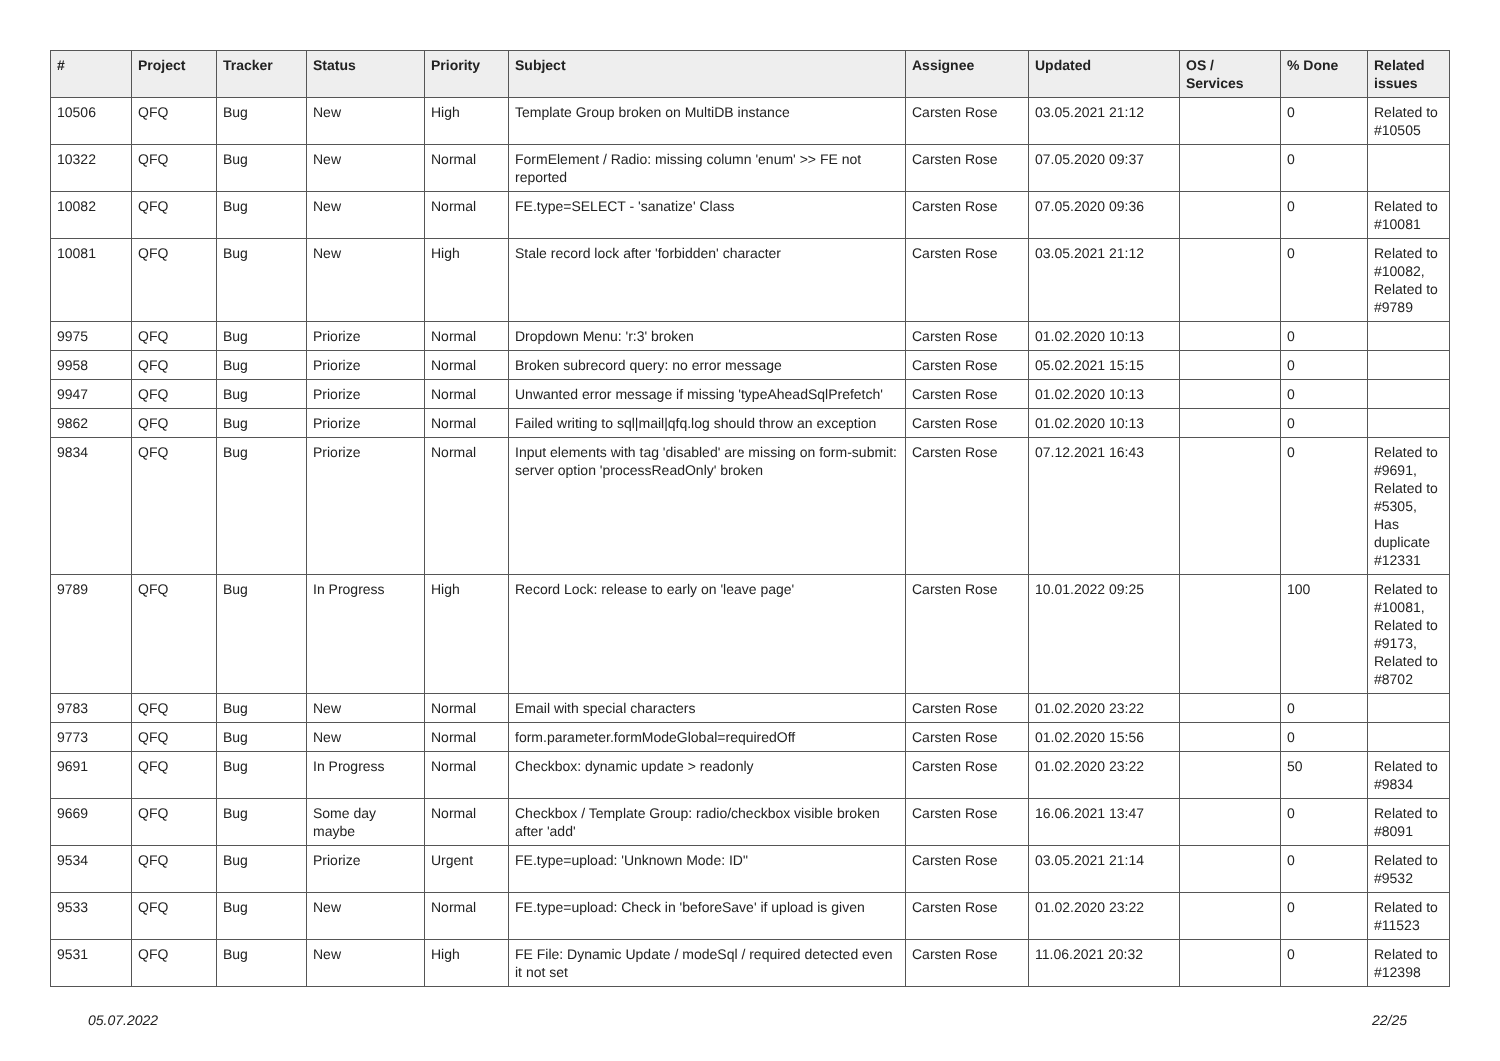| # | Project | Tracker | Status | Priority | Subject | Assignee | Updated | OS / Services | % Done | Related issues |
| --- | --- | --- | --- | --- | --- | --- | --- | --- | --- | --- |
| 10506 | QFQ | Bug | New | High | Template Group broken on MultiDB instance | Carsten Rose | 03.05.2021 21:12 | | 0 | Related to #10505 |
| 10322 | QFQ | Bug | New | Normal | FormElement / Radio: missing column 'enum' >> FE not reported | Carsten Rose | 07.05.2020 09:37 | | 0 | |
| 10082 | QFQ | Bug | New | Normal | FE.type=SELECT - 'sanatize' Class | Carsten Rose | 07.05.2020 09:36 | | 0 | Related to #10081 |
| 10081 | QFQ | Bug | New | High | Stale record lock after 'forbidden' character | Carsten Rose | 03.05.2021 21:12 | | 0 | Related to #10082, Related to #9789 |
| 9975 | QFQ | Bug | Priorize | Normal | Dropdown Menu: 'r:3' broken | Carsten Rose | 01.02.2020 10:13 | | 0 | |
| 9958 | QFQ | Bug | Priorize | Normal | Broken subrecord query: no error message | Carsten Rose | 05.02.2021 15:15 | | 0 | |
| 9947 | QFQ | Bug | Priorize | Normal | Unwanted error message if missing 'typeAheadSqlPrefetch' | Carsten Rose | 01.02.2020 10:13 | | 0 | |
| 9862 | QFQ | Bug | Priorize | Normal | Failed writing to sql/mail/qfq.log should throw an exception | Carsten Rose | 01.02.2020 10:13 | | 0 | |
| 9834 | QFQ | Bug | Priorize | Normal | Input elements with tag 'disabled' are missing on form-submit: server option 'processReadOnly' broken | Carsten Rose | 07.12.2021 16:43 | | 0 | Related to #9691, Related to #5305, Has duplicate #12331 |
| 9789 | QFQ | Bug | In Progress | High | Record Lock: release to early on 'leave page' | Carsten Rose | 10.01.2022 09:25 | | 100 | Related to #10081, Related to #9173, Related to #8702 |
| 9783 | QFQ | Bug | New | Normal | Email with special characters | Carsten Rose | 01.02.2020 23:22 | | 0 | |
| 9773 | QFQ | Bug | New | Normal | form.parameter.formModeGlobal=requiredOff | Carsten Rose | 01.02.2020 15:56 | | 0 | |
| 9691 | QFQ | Bug | In Progress | Normal | Checkbox: dynamic update > readonly | Carsten Rose | 01.02.2020 23:22 | | 50 | Related to #9834 |
| 9669 | QFQ | Bug | Some day maybe | Normal | Checkbox / Template Group: radio/checkbox visible broken after 'add' | Carsten Rose | 16.06.2021 13:47 | | 0 | Related to #8091 |
| 9534 | QFQ | Bug | Priorize | Urgent | FE.type=upload: 'Unknown Mode: ID" | Carsten Rose | 03.05.2021 21:14 | | 0 | Related to #9532 |
| 9533 | QFQ | Bug | New | Normal | FE.type=upload: Check in 'beforeSave' if upload is given | Carsten Rose | 01.02.2020 23:22 | | 0 | Related to #11523 |
| 9531 | QFQ | Bug | New | High | FE File: Dynamic Update / modeSql / required detected even it not set | Carsten Rose | 11.06.2021 20:32 | | 0 | Related to #12398 |
05.07.2022 22/25